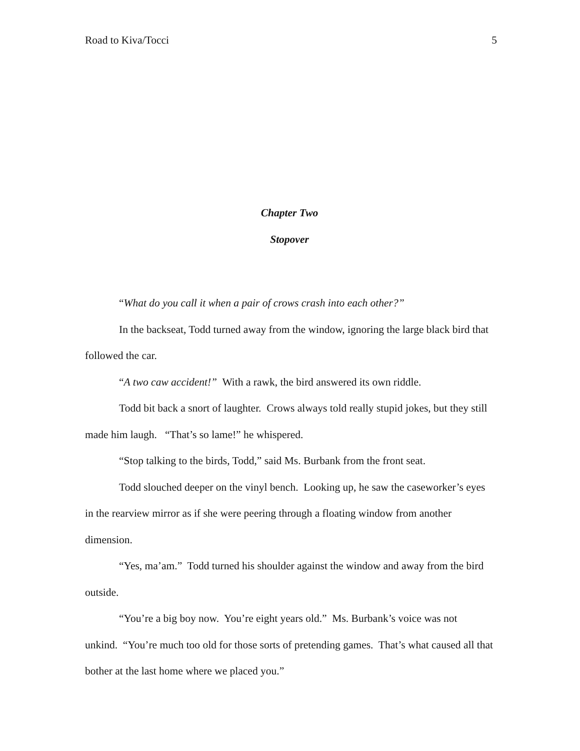Road to Kiva/Tocci 5
Chapter Two
Stopover
“What do you call it when a pair of crows crash into each other?”
In the backseat, Todd turned away from the window, ignoring the large black bird that followed the car.
“A two caw accident!” With a rawk, the bird answered its own riddle.
Todd bit back a snort of laughter. Crows always told really stupid jokes, but they still made him laugh. “That’s so lame!” he whispered.
“Stop talking to the birds, Todd,” said Ms. Burbank from the front seat.
Todd slouched deeper on the vinyl bench. Looking up, he saw the caseworker’s eyes in the rearview mirror as if she were peering through a floating window from another dimension.
“Yes, ma’am.” Todd turned his shoulder against the window and away from the bird outside.
“You’re a big boy now. You’re eight years old.” Ms. Burbank’s voice was not unkind. “You’re much too old for those sorts of pretending games. That’s what caused all that bother at the last home where we placed you.”